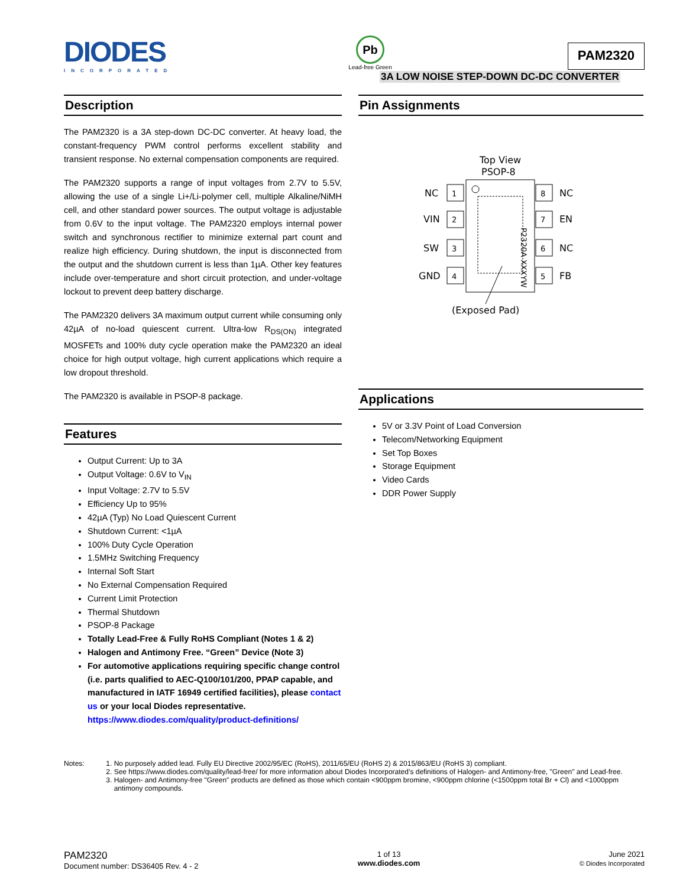DIODES
INCORPORATED
Pb
Lead-free Green
PAM2320
3A LOW NOISE STEP-DOWN DC-DC CONVERTER
Description
The PAM2320 is a 3A step-down DC-DC converter. At heavy load, the constant-frequency PWM control performs excellent stability and transient response. No external compensation components are required.
The PAM2320 supports a range of input voltages from 2.7V to 5.5V, allowing the use of a single Li+/Li-polymer cell, multiple Alkaline/NiMH cell, and other standard power sources. The output voltage is adjustable from 0.6V to the input voltage. The PAM2320 employs internal power switch and synchronous rectifier to minimize external part count and realize high efficiency. During shutdown, the input is disconnected from the output and the shutdown current is less than 1µA. Other key features include over-temperature and short circuit protection, and under-voltage lockout to prevent deep battery discharge.
The PAM2320 delivers 3A maximum output current while consuming only 42µA of no-load quiescent current. Ultra-low R<sub>DS(ON)</sub> integrated MOSFETs and 100% duty cycle operation make the PAM2320 an ideal choice for high output voltage, high current applications which require a low dropout threshold.
The PAM2320 is available in PSOP-8 package.
Features
Output Current: Up to 3A
Output Voltage: 0.6V to V<sub>IN</sub>
Input Voltage: 2.7V to 5.5V
Efficiency Up to 95%
42µA (Typ) No Load Quiescent Current
Shutdown Current: <1µA
100% Duty Cycle Operation
1.5MHz Switching Frequency
Internal Soft Start
No External Compensation Required
Current Limit Protection
Thermal Shutdown
PSOP-8 Package
Totally Lead-Free & Fully RoHS Compliant (Notes 1 & 2)
Halogen and Antimony Free. “Green” Device (Note 3)
For automotive applications requiring specific change control (i.e. parts qualified to AEC-Q100/101/200, PPAP capable, and manufactured in IATF 16949 certified facilities), please contact us or your local Diodes representative.
https://www.diodes.com/quality/product-definitions/
Pin Assignments
Top View
PSOP-8
P2320A XXXYW
NC
VIN
SW
GND
NC
EN
NC
FB
1
2
3
4
8
7
6
5
(Exposed Pad)
Applications
5V or 3.3V Point of Load Conversion
Telecom/Networking Equipment
Set Top Boxes
Storage Equipment
Video Cards
DDR Power Supply
Notes: 1. No purposely added lead. Fully EU Directive 2002/95/EC (RoHS), 2011/65/EU (RoHS 2) & 2015/863/EU (RoHS 3) compliant.
2. See https://www.diodes.com/quality/lead-free/ for more information about Diodes Incorporated’s definitions of Halogen- and Antimony-free, "Green" and Lead-free.
3. Halogen- and Antimony-free "Green" products are defined as those which contain <900ppm bromine, <900ppm chlorine (<1500ppm total Br + Cl) and <1000ppm antimony compounds.
PAM2320
Document number: DS36405 Rev. 4 - 2
1 of 13
www.diodes.com
June 2021
© Diodes Incorporated